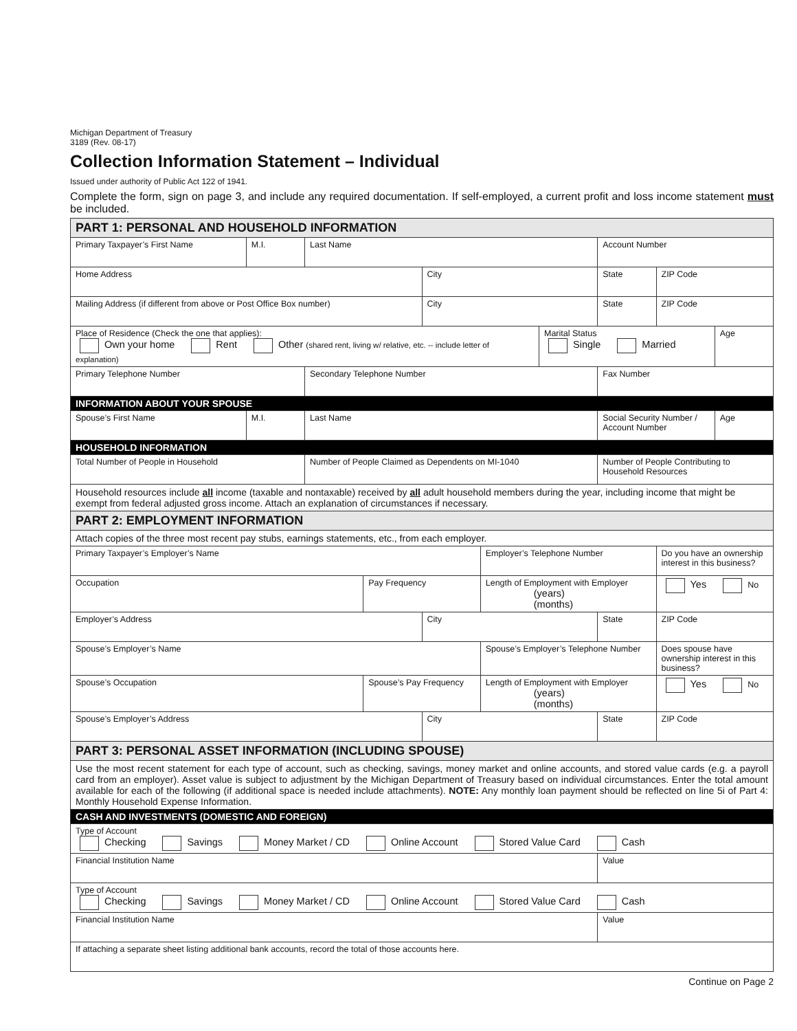Michigan Department of Treasury
3189 (Rev. 08-17)
Collection Information Statement – Individual
Issued under authority of Public Act 122 of 1941.
Complete the form, sign on page 3, and include any required documentation. If self-employed, a current profit and loss income statement must be included.
| PART 1: PERSONAL AND HOUSEHOLD INFORMATION | | | | | | | | | |
| Primary Taxpayer’s First Name | M.I. | Last Name | | | | | Account Number | | |
| Home Address | | | | City | | | State | ZIP Code | |
| Mailing Address (if different from above or Post Office Box number) | | | | City | | | State | ZIP Code | |
| Place of Residence (Check the one that applies): Own your home Rent Other (shared rent, living w/ relative, etc. -- include letter of explanation) | | | | | | Marital Status Single Married | | | Age |
| Primary Telephone Number | | Secondary Telephone Number | | | | | Fax Number | | |
| INFORMATION ABOUT YOUR SPOUSE | | | | | | | | | |
| Spouse’s First Name | M.I. | Last Name | | | | | Social Security Number / Account Number | | Age |
| HOUSEHOLD INFORMATION | | | | | | | | | |
| Total Number of People in Household | | Number of People Claimed as Dependents on MI-1040 | | | | | Number of People Contributing to Household Resources | | |
| Household resources include all income (taxable and nontaxable) received by all adult household members during the year, including income that might be exempt from federal adjusted gross income. Attach an explanation of circumstances if necessary. | | | | | | | | | |
| PART 2: EMPLOYMENT INFORMATION | | | | | | | | | |
| Attach copies of the three most recent pay stubs, earnings statements, etc., from each employer. | | | | | | | | | |
| Primary Taxpayer’s Employer’s Name | | | | | Employer’s Telephone Number | | | Do you have an ownership interest in this business? | |
| Occupation | | | Pay Frequency | | Length of Employment with Employer (years) (months) | | | Yes No | |
| Employer’s Address | | | | City | | | State | ZIP Code | |
| Spouse’s Employer’s Name | | | | | Spouse’s Employer’s Telephone Number | | | Does spouse have ownership interest in this business? | |
| Spouse’s Occupation | | | Spouse’s Pay Frequency | | Length of Employment with Employer (years) (months) | | | Yes No | |
| Spouse’s Employer’s Address | | | | City | | | State | ZIP Code | |
| PART 3: PERSONAL ASSET INFORMATION (INCLUDING SPOUSE) | | | | | | | | | |
| Use the most recent statement for each type of account, such as checking, savings, money market and online accounts, and stored value cards (e.g. a payroll card from an employer). Asset value is subject to adjustment by the Michigan Department of Treasury based on individual circumstances. Enter the total amount available for each of the following (if additional space is needed include attachments). NOTE: Any monthly loan payment should be reflected on line 5i of Part 4: Monthly Household Expense Information. | | | | | | | | | |
| CASH AND INVESTMENTS (DOMESTIC AND FOREIGN) | | | | | | | | | |
| Type of Account Checking Savings Money Market / CD Online Account Stored Value Card Cash | | | | | | | | | |
| Financial Institution Name | | | | | | | Value | | |
| Type of Account Checking Savings Money Market / CD Online Account Stored Value Card Cash | | | | | | | | | |
| Financial Institution Name | | | | | | | Value | | |
| If attaching a separate sheet listing additional bank accounts, record the total of those accounts here. | | | | | | | | | |
Continue on Page 2